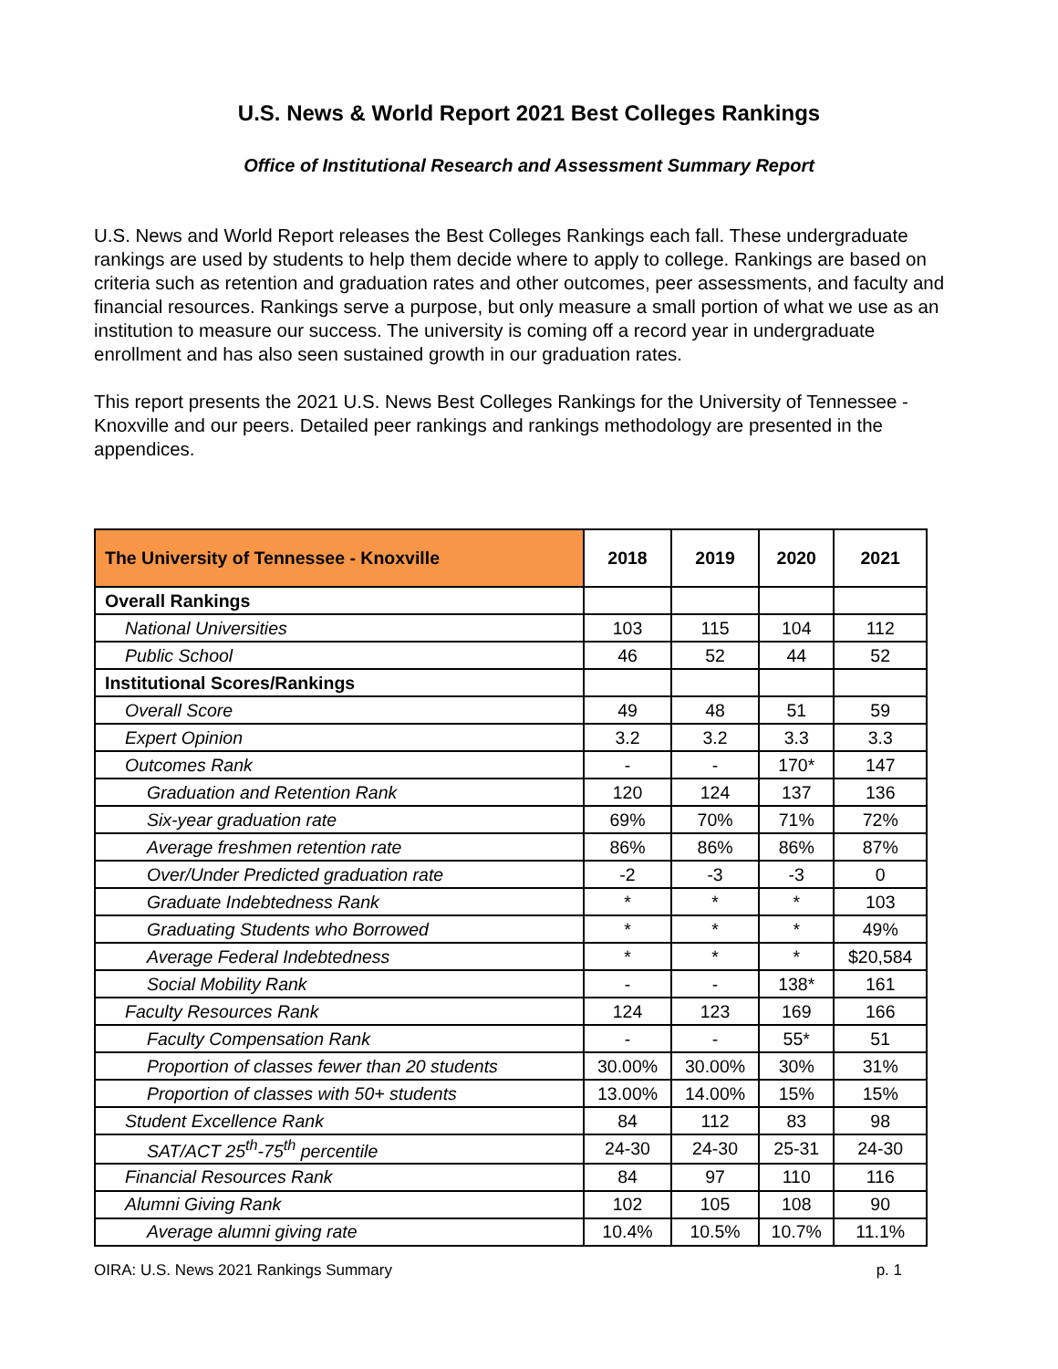U.S. News & World Report 2021 Best Colleges Rankings
Office of Institutional Research and Assessment Summary Report
U.S. News and World Report releases the Best Colleges Rankings each fall. These undergraduate rankings are used by students to help them decide where to apply to college. Rankings are based on criteria such as retention and graduation rates and other outcomes, peer assessments, and faculty and financial resources. Rankings serve a purpose, but only measure a small portion of what we use as an institution to measure our success. The university is coming off a record year in undergraduate enrollment and has also seen sustained growth in our graduation rates.
This report presents the 2021 U.S. News Best Colleges Rankings for the University of Tennessee - Knoxville and our peers. Detailed peer rankings and rankings methodology are presented in the appendices.
| The University of Tennessee - Knoxville | 2018 | 2019 | 2020 | 2021 |
| --- | --- | --- | --- | --- |
| Overall Rankings | | | | |
| National Universities | 103 | 115 | 104 | 112 |
| Public School | 46 | 52 | 44 | 52 |
| Institutional Scores/Rankings | | | | |
| Overall Score | 49 | 48 | 51 | 59 |
| Expert Opinion | 3.2 | 3.2 | 3.3 | 3.3 |
| Outcomes Rank | - | - | 170* | 147 |
| Graduation and Retention Rank | 120 | 124 | 137 | 136 |
| Six-year graduation rate | 69% | 70% | 71% | 72% |
| Average freshmen retention rate | 86% | 86% | 86% | 87% |
| Over/Under Predicted graduation rate | -2 | -3 | -3 | 0 |
| Graduate Indebtedness Rank | * | * | * | 103 |
| Graduating Students who Borrowed | * | * | * | 49% |
| Average Federal Indebtedness | * | * | * | $20,584 |
| Social Mobility Rank | - | - | 138* | 161 |
| Faculty Resources Rank | 124 | 123 | 169 | 166 |
| Faculty Compensation Rank | - | - | 55* | 51 |
| Proportion of classes fewer than 20 students | 30.00% | 30.00% | 30% | 31% |
| Proportion of classes with 50+ students | 13.00% | 14.00% | 15% | 15% |
| Student Excellence Rank | 84 | 112 | 83 | 98 |
| SAT/ACT 25<sup>th</sup>-75<sup>th</sup> percentile | 24-30 | 24-30 | 25-31 | 24-30 |
| Financial Resources Rank | 84 | 97 | 110 | 116 |
| Alumni Giving Rank | 102 | 105 | 108 | 90 |
| Average alumni giving rate | 10.4% | 10.5% | 10.7% | 11.1% |
OIRA: U.S. News 2021 Rankings Summary p. 1